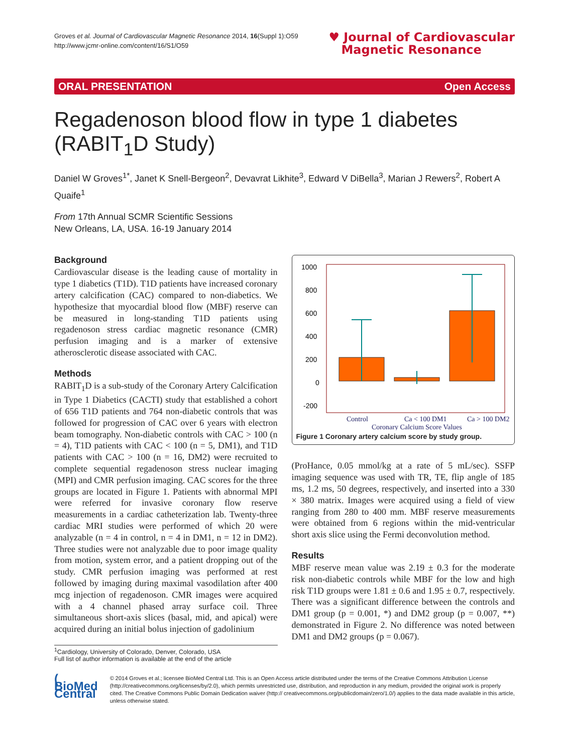Groves et al. Journal of Cardiovascular Magnetic Resonance 2014, 16(Suppl 1):O59
http://www.jcmr-online.com/content/16/S1/O59
♥ Journal of Cardiovascular
Magnetic Resonance
ORAL PRESENTATION Open Access
Regadenoson blood flow in type 1 diabetes (RABIT<sub>1</sub>D Study)
Daniel W Groves<sup>1*</sup>, Janet K Snell-Bergeon<sup>2</sup>, Devavrat Likhite<sup>3</sup>, Edward V DiBella<sup>3</sup>, Marian J Rewers<sup>2</sup>, Robert A Quaife<sup>1</sup>
From 17th Annual SCMR Scientific Sessions
New Orleans, LA, USA. 16-19 January 2014
Background
Cardiovascular disease is the leading cause of mortality in type 1 diabetics (T1D). T1D patients have increased coronary artery calcification (CAC) compared to non-diabetics. We hypothesize that myocardial blood flow (MBF) reserve can be measured in long-standing T1D patients using regadenoson stress cardiac magnetic resonance (CMR) perfusion imaging and is a marker of extensive atherosclerotic disease associated with CAC.
Methods
RABIT<sub>1</sub>D is a sub-study of the Coronary Artery Calcification in Type 1 Diabetics (CACTI) study that established a cohort of 656 T1D patients and 764 non-diabetic controls that was followed for progression of CAC over 6 years with electron beam tomography. Non-diabetic controls with CAC > 100 (n = 4), T1D patients with CAC < 100 (n = 5, DM1), and T1D patients with CAC > 100 (n = 16, DM2) were recruited to complete sequential regadenoson stress nuclear imaging (MPI) and CMR perfusion imaging. CAC scores for the three groups are located in Figure 1. Patients with abnormal MPI were referred for invasive coronary flow reserve measurements in a cardiac catheterization lab. Twenty-three cardiac MRI studies were performed of which 20 were analyzable (n = 4 in control, n = 4 in DM1, n = 12 in DM2). Three studies were not analyzable due to poor image quality from motion, system error, and a patient dropping out of the study. CMR perfusion imaging was performed at rest followed by imaging during maximal vasodilation after 400 mcg injection of regadenoson. CMR images were acquired with a 4 channel phased array surface coil. Three simultaneous short-axis slices (basal, mid, and apical) were acquired during an initial bolus injection of gadolinium
<sup>1</sup> Cardiology, University of Colorado, Denver, Colorado, USA
Full list of author information is available at the end of the article
1000
800
600
400
200
0
-200
Control
Ca < 100 DM1
Ca > 100 DM2
Coronary Calcium Score Values
Figure 1 Coronary artery calcium score by study group.
(ProHance, 0.05 mmol/kg at a rate of 5 mL/sec). SSFP imaging sequence was used with TR, TE, flip angle of 185 ms, 1.2 ms, 50 degrees, respectively, and inserted into a 330 × 380 matrix. Images were acquired using a field of view ranging from 280 to 400 mm. MBF reserve measurements were obtained from 6 regions within the mid-ventricular short axis slice using the Fermi deconvolution method.
Results
MBF reserve mean value was 2.19 ± 0.3 for the moderate risk non-diabetic controls while MBF for the low and high risk T1D groups were 1.81 ± 0.6 and 1.95 ± 0.7, respectively. There was a significant difference between the controls and DM1 group (p = 0.001, *) and DM2 group (p = 0.007, **) demonstrated in Figure 2. No difference was noted between DM1 and DM2 groups (p = 0.067).
( BioMed Central
© 2014 Groves et al.; licensee BioMed Central Ltd. This is an Open Access article distributed under the terms of the Creative Commons Attribution License (http://creativecommons.org/licenses/by/2.0), which permits unrestricted use, distribution, and reproduction in any medium, provided the original work is properly cited. The Creative Commons Public Domain Dedication waiver (http:// creativecommons.org/publicdomain/zero/1.0/) applies to the data made available in this article, unless otherwise stated.